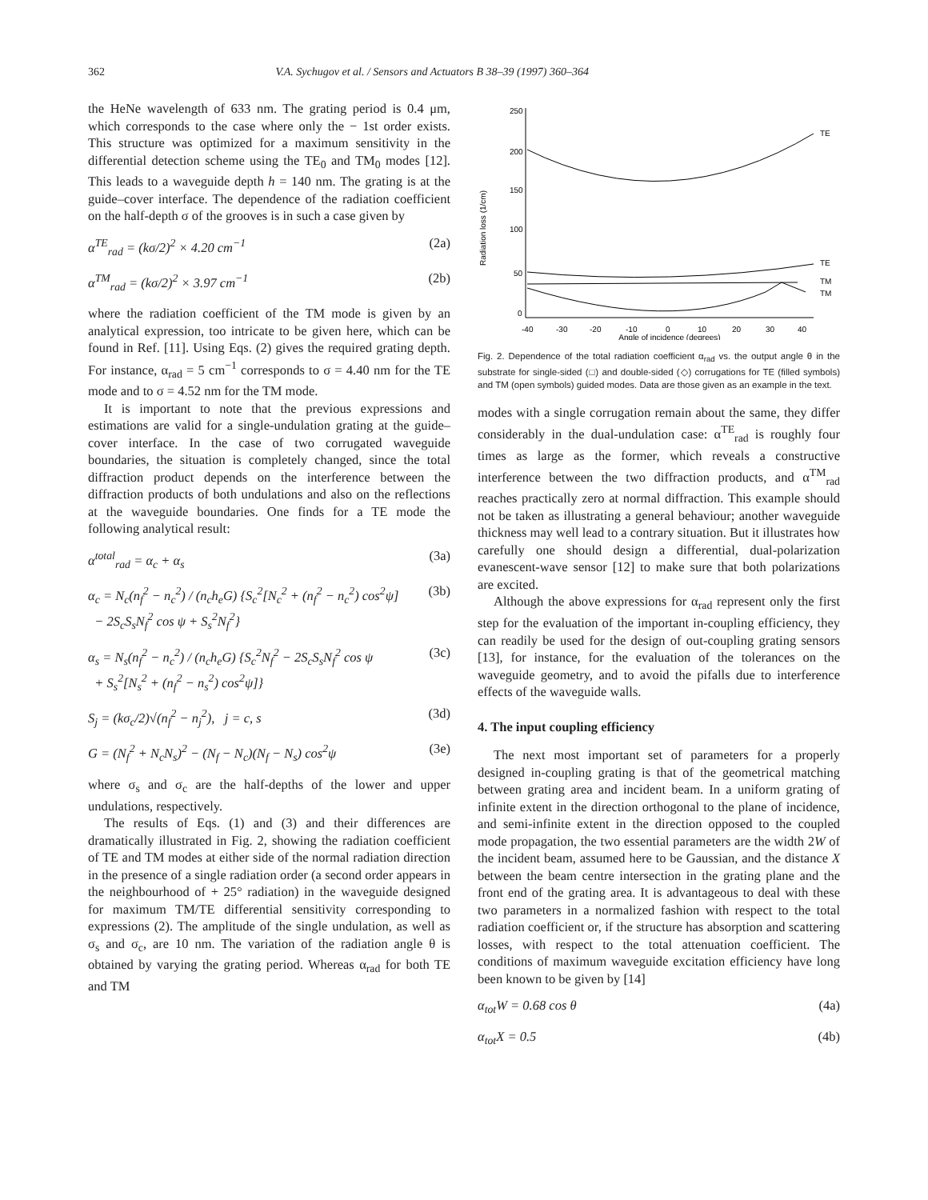362 V.A. Sychugov et al. / Sensors and Actuators B 38–39 (1997) 360–364
the HeNe wavelength of 633 nm. The grating period is 0.4 μm, which corresponds to the case where only the − 1st order exists. This structure was optimized for a maximum sensitivity in the differential detection scheme using the TE<sub>0</sub> and TM<sub>0</sub> modes [12]. This leads to a waveguide depth h = 140 nm. The grating is at the guide–cover interface. The dependence of the radiation coefficient on the half-depth σ of the grooves is in such a case given by
α<sup>TE</sup><sub>rad</sub> = (kσ/2)<sup>2</sup> × 4.20 cm<sup>−1</sup> (2a)
α<sup>TM</sup><sub>rad</sub> = (kσ/2)<sup>2</sup> × 3.97 cm<sup>−1</sup> (2b)
where the radiation coefficient of the TM mode is given by an analytical expression, too intricate to be given here, which can be found in Ref. [11]. Using Eqs. (2) gives the required grating depth. For instance, α<sub>rad</sub> = 5 cm<sup>−1</sup> corresponds to σ = 4.40 nm for the TE mode and to σ = 4.52 nm for the TM mode.
It is important to note that the previous expressions and estimations are valid for a single-undulation grating at the guide–cover interface. In the case of two corrugated waveguide boundaries, the situation is completely changed, since the total diffraction product depends on the interference between the diffraction products of both undulations and also on the reflections at the waveguide boundaries. One finds for a TE mode the following analytical result:
α<sup>total</sup><sub>rad</sub> = α<sub>c</sub> + α<sub>s</sub> (3a)
α<sub>c</sub> = N<sub>c</sub>(n<sub>f</sub><sup>2</sup> − n<sub>c</sub><sup>2</sup>) / (n<sub>c</sub>h<sub>e</sub>G) {S<sub>c</sub><sup>2</sup>[N<sub>c</sub><sup>2</sup> + (n<sub>f</sub><sup>2</sup> − n<sub>c</sub><sup>2</sup>) cos<sup>2</sup>ψ]
− 2S<sub>c</sub>S<sub>s</sub>N<sub>f</sub><sup>2</sup> cos ψ + S<sub>s</sub><sup>2</sup>N<sub>f</sub><sup>2</sup>} (3b)
α<sub>s</sub> = N<sub>s</sub>(n<sub>f</sub><sup>2</sup> − n<sub>c</sub><sup>2</sup>) / (n<sub>c</sub>h<sub>e</sub>G) {S<sub>c</sub><sup>2</sup>N<sub>f</sub><sup>2</sup> − 2S<sub>c</sub>S<sub>s</sub>N<sub>f</sub><sup>2</sup> cos ψ
+ S<sub>s</sub><sup>2</sup>[N<sub>s</sub><sup>2</sup> + (n<sub>f</sub><sup>2</sup> − n<sub>s</sub><sup>2</sup>) cos<sup>2</sup>ψ]} (3c)
S<sub>j</sub> = (kσ<sub>c</sub>/2)√(n<sub>f</sub><sup>2</sup> − n<sub>j</sub><sup>2</sup>), j = c, s (3d)
G = (N<sub>f</sub><sup>2</sup> + N<sub>c</sub>N<sub>s</sub>)<sup>2</sup> − (N<sub>f</sub> − N<sub>c</sub>)(N<sub>f</sub> − N<sub>s</sub>) cos<sup>2</sup>ψ (3e)
where σ<sub>s</sub> and σ<sub>c</sub> are the half-depths of the lower and upper undulations, respectively.
The results of Eqs. (1) and (3) and their differences are dramatically illustrated in Fig. 2, showing the radiation coefficient of TE and TM modes at either side of the normal radiation direction in the presence of a single radiation order (a second order appears in the neighbourhood of + 25° radiation) in the waveguide designed for maximum TM/TE differential sensitivity corresponding to expressions (2). The amplitude of the single undulation, as well as σ<sub>s</sub> and σ<sub>c</sub>, are 10 nm. The variation of the radiation angle θ is obtained by varying the grating period. Whereas α<sub>rad</sub> for both TE and TM
Radiation loss (1/cm)
250
200
150
100
50
0
-40
-30
-20
-10
0
10
20
30
40
Angle of incidence (degrees)
TE
TE
TM
TM
Fig. 2. Dependence of the total radiation coefficient α<sub>rad</sub> vs. the output angle θ in the substrate for single-sided (□) and double-sided (◇) corrugations for TE (filled symbols) and TM (open symbols) guided modes. Data are those given as an example in the text.
modes with a single corrugation remain about the same, they differ considerably in the dual-undulation case: α<sup>TE</sup><sub>rad</sub> is roughly four times as large as the former, which reveals a constructive interference between the two diffraction products, and α<sup>TM</sup><sub>rad</sub> reaches practically zero at normal diffraction. This example should not be taken as illustrating a general behaviour; another waveguide thickness may well lead to a contrary situation. But it illustrates how carefully one should design a differential, dual-polarization evanescent-wave sensor [12] to make sure that both polarizations are excited.
Although the above expressions for α<sub>rad</sub> represent only the first step for the evaluation of the important in-coupling efficiency, they can readily be used for the design of out-coupling grating sensors [13], for instance, for the evaluation of the tolerances on the waveguide geometry, and to avoid the pifalls due to interference effects of the waveguide walls.
4. The input coupling efficiency
The next most important set of parameters for a properly designed in-coupling grating is that of the geometrical matching between grating area and incident beam. In a uniform grating of infinite extent in the direction orthogonal to the plane of incidence, and semi-infinite extent in the direction opposed to the coupled mode propagation, the two essential parameters are the width 2W of the incident beam, assumed here to be Gaussian, and the distance X between the beam centre intersection in the grating plane and the front end of the grating area. It is advantageous to deal with these two parameters in a normalized fashion with respect to the total radiation coefficient or, if the structure has absorption and scattering losses, with respect to the total attenuation coefficient. The conditions of maximum waveguide excitation efficiency have long been known to be given by [14]
α<sub>tot</sub>W = 0.68 cos θ (4a)
α<sub>tot</sub>X = 0.5 (4b)